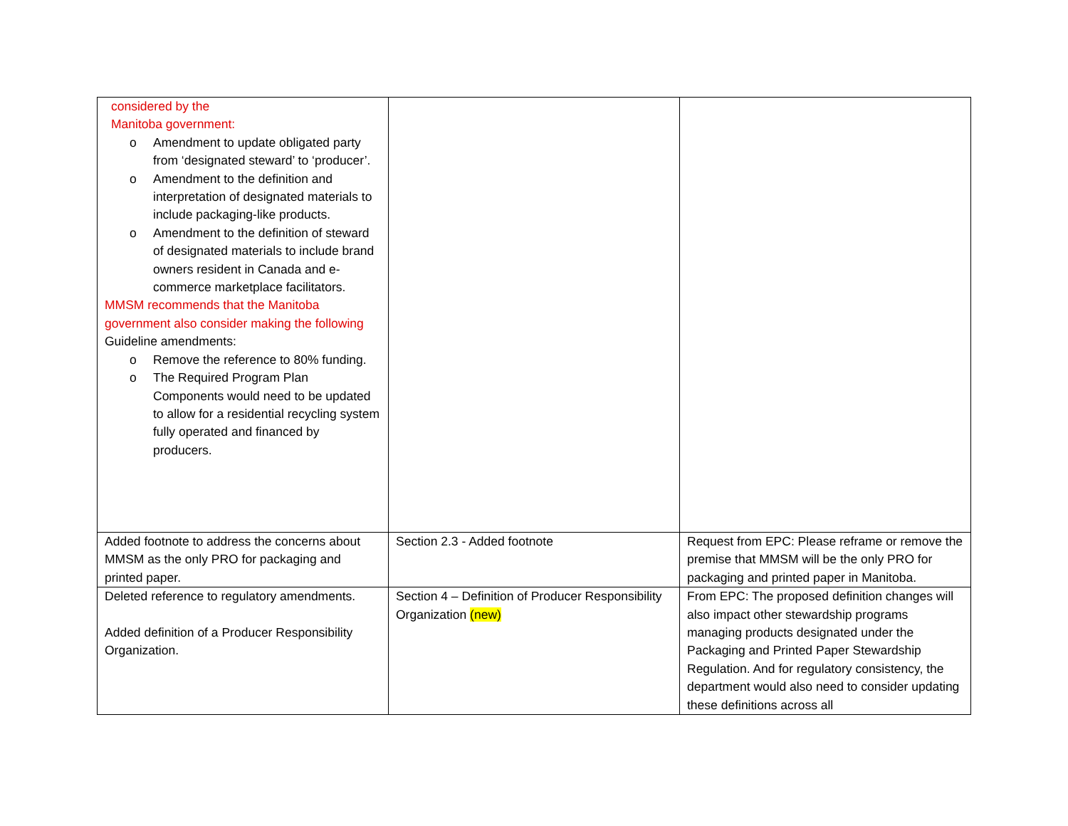| considered by the Manitoba government: o Amendment to update obligated party from ‘designated steward’ to ‘producer’. o Amendment to the definition and interpretation of designated materials to include packaging-like products. o Amendment to the definition of steward of designated materials to include brand owners resident in Canada and e-commerce marketplace facilitators. MMSM recommends that the Manitoba government also consider making the following Guideline amendments: o Remove the reference to 80% funding. o The Required Program Plan Components would need to be updated to allow for a residential recycling system fully operated and financed by producers. | | |
| Added footnote to address the concerns about MMSM as the only PRO for packaging and printed paper. | Section 2.3 - Added footnote | Request from EPC: Please reframe or remove the premise that MMSM will be the only PRO for packaging and printed paper in Manitoba. |
| Deleted reference to regulatory amendments. Added definition of a Producer Responsibility Organization. | Section 4 – Definition of Producer Responsibility Organization (new) | From EPC: The proposed definition changes will also impact other stewardship programs managing products designated under the Packaging and Printed Paper Stewardship Regulation. And for regulatory consistency, the department would also need to consider updating these definitions across all |